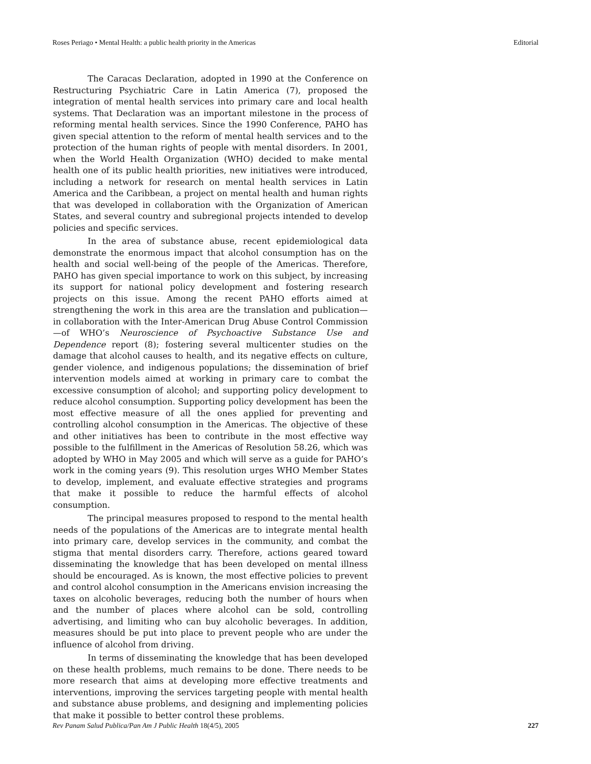Roses Periago • Mental Health: a public health priority in the Americas Editorial
The Caracas Declaration, adopted in 1990 at the Conference on Restructuring Psychiatric Care in Latin America (7), proposed the integration of mental health services into primary care and local health systems. That Declaration was an important milestone in the process of reforming mental health services. Since the 1990 Conference, PAHO has given special attention to the reform of mental health services and to the protection of the human rights of people with mental disorders. In 2001, when the World Health Organization (WHO) decided to make mental health one of its public health priorities, new initiatives were introduced, including a network for research on mental health services in Latin America and the Caribbean, a project on mental health and human rights that was developed in collaboration with the Organization of American States, and several country and subregional projects intended to develop policies and specific services.
In the area of substance abuse, recent epidemiological data demonstrate the enormous impact that alcohol consumption has on the health and social well-being of the people of the Americas. Therefore, PAHO has given special importance to work on this subject, by increasing its support for national policy development and fostering research projects on this issue. Among the recent PAHO efforts aimed at strengthening the work in this area are the translation and publication—in collaboration with the Inter-American Drug Abuse Control Commission—of WHO’s Neuroscience of Psychoactive Substance Use and Dependence report (8); fostering several multicenter studies on the damage that alcohol causes to health, and its negative effects on culture, gender violence, and indigenous populations; the dissemination of brief intervention models aimed at working in primary care to combat the excessive consumption of alcohol; and supporting policy development to reduce alcohol consumption. Supporting policy development has been the most effective measure of all the ones applied for preventing and controlling alcohol consumption in the Americas. The objective of these and other initiatives has been to contribute in the most effective way possible to the fulfillment in the Americas of Resolution 58.26, which was adopted by WHO in May 2005 and which will serve as a guide for PAHO’s work in the coming years (9). This resolution urges WHO Member States to develop, implement, and evaluate effective strategies and programs that make it possible to reduce the harmful effects of alcohol consumption.
The principal measures proposed to respond to the mental health needs of the populations of the Americas are to integrate mental health into primary care, develop services in the community, and combat the stigma that mental disorders carry. Therefore, actions geared toward disseminating the knowledge that has been developed on mental illness should be encouraged. As is known, the most effective policies to prevent and control alcohol consumption in the Americans envision increasing the taxes on alcoholic beverages, reducing both the number of hours when and the number of places where alcohol can be sold, controlling advertising, and limiting who can buy alcoholic beverages. In addition, measures should be put into place to prevent people who are under the influence of alcohol from driving.
In terms of disseminating the knowledge that has been developed on these health problems, much remains to be done. There needs to be more research that aims at developing more effective treatments and interventions, improving the services targeting people with mental health and substance abuse problems, and designing and implementing policies that make it possible to better control these problems.
Rev Panam Salud Publica/Pan Am J Public Health 18(4/5), 2005 227